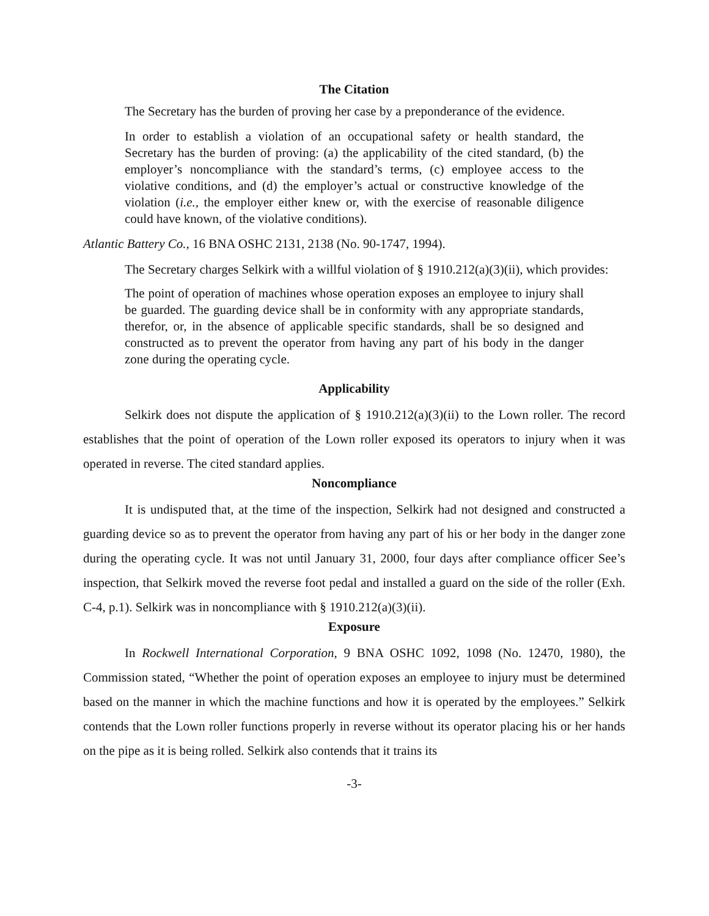The Citation
The Secretary has the burden of proving her case by a preponderance of the evidence.
In order to establish a violation of an occupational safety or health standard, the Secretary has the burden of proving: (a) the applicability of the cited standard, (b) the employer’s noncompliance with the standard’s terms, (c) employee access to the violative conditions, and (d) the employer’s actual or constructive knowledge of the violation (i.e., the employer either knew or, with the exercise of reasonable diligence could have known, of the violative conditions).
Atlantic Battery Co., 16 BNA OSHC 2131, 2138 (No. 90-1747, 1994).
The Secretary charges Selkirk with a willful violation of § 1910.212(a)(3)(ii), which provides:
The point of operation of machines whose operation exposes an employee to injury shall be guarded. The guarding device shall be in conformity with any appropriate standards, therefor, or, in the absence of applicable specific standards, shall be so designed and constructed as to prevent the operator from having any part of his body in the danger zone during the operating cycle.
Applicability
Selkirk does not dispute the application of § 1910.212(a)(3)(ii) to the Lown roller. The record establishes that the point of operation of the Lown roller exposed its operators to injury when it was operated in reverse. The cited standard applies.
Noncompliance
It is undisputed that, at the time of the inspection, Selkirk had not designed and constructed a guarding device so as to prevent the operator from having any part of his or her body in the danger zone during the operating cycle. It was not until January 31, 2000, four days after compliance officer See’s inspection, that Selkirk moved the reverse foot pedal and installed a guard on the side of the roller (Exh. C-4, p.1). Selkirk was in noncompliance with § 1910.212(a)(3)(ii).
Exposure
In Rockwell International Corporation, 9 BNA OSHC 1092, 1098 (No. 12470, 1980), the Commission stated, “Whether the point of operation exposes an employee to injury must be determined based on the manner in which the machine functions and how it is operated by the employees.” Selkirk contends that the Lown roller functions properly in reverse without its operator placing his or her hands on the pipe as it is being rolled. Selkirk also contends that it trains its
-3-